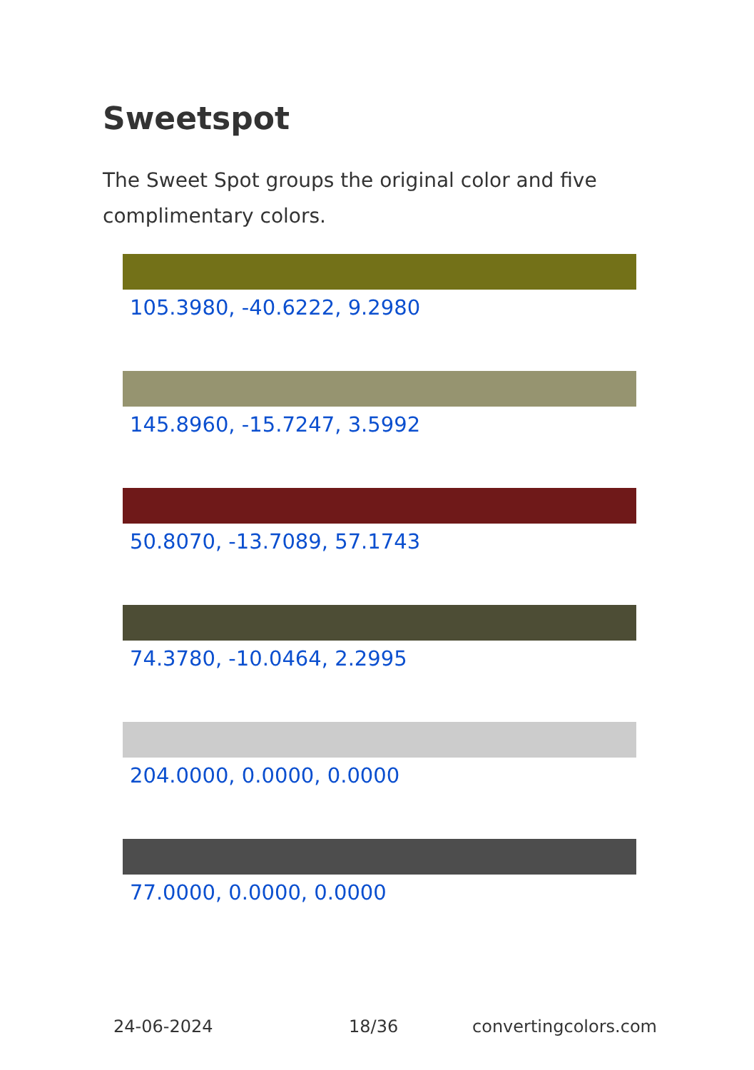Sweetspot
The Sweet Spot groups the original color and five complimentary colors.
105.3980, -40.6222, 9.2980
145.8960, -15.7247, 3.5992
50.8070, -13.7089, 57.1743
74.3780, -10.0464, 2.2995
204.0000, 0.0000, 0.0000
77.0000, 0.0000, 0.0000
24-06-2024 18/36 convertingcolors.com